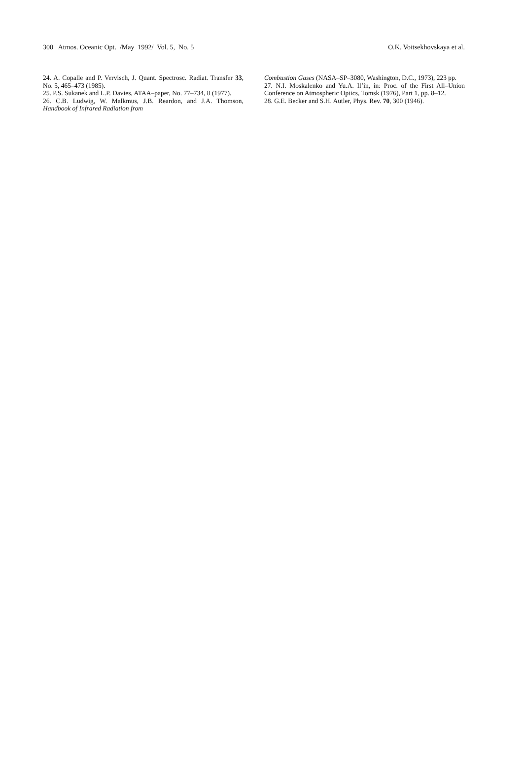300 Atmos. Oceanic Opt. /May 1992/ Vol. 5, No. 5 O.K. Voitsekhovskaya et al.
24. A. Copalle and P. Vervisch, J. Quant. Spectrosc. Radiat. Transfer 33, No. 5, 465–473 (1985).
25. P.S. Sukanek and L.P. Davies, ATAA–paper, No. 77–734, 8 (1977).
26. C.B. Ludwig, W. Malkmus, J.B. Reardon, and J.A. Thomson, Handbook of Infrared Radiation from
Combustion Gases (NASA–SP–3080, Washington, D.C., 1973), 223 pp.
27. N.I. Moskalenko and Yu.A. Il’in, in: Proc. of the First All–Union Conference on Atmospheric Optics, Tomsk (1976), Part 1, pp. 8–12.
28. G.E. Becker and S.H. Autler, Phys. Rev. 70, 300 (1946).